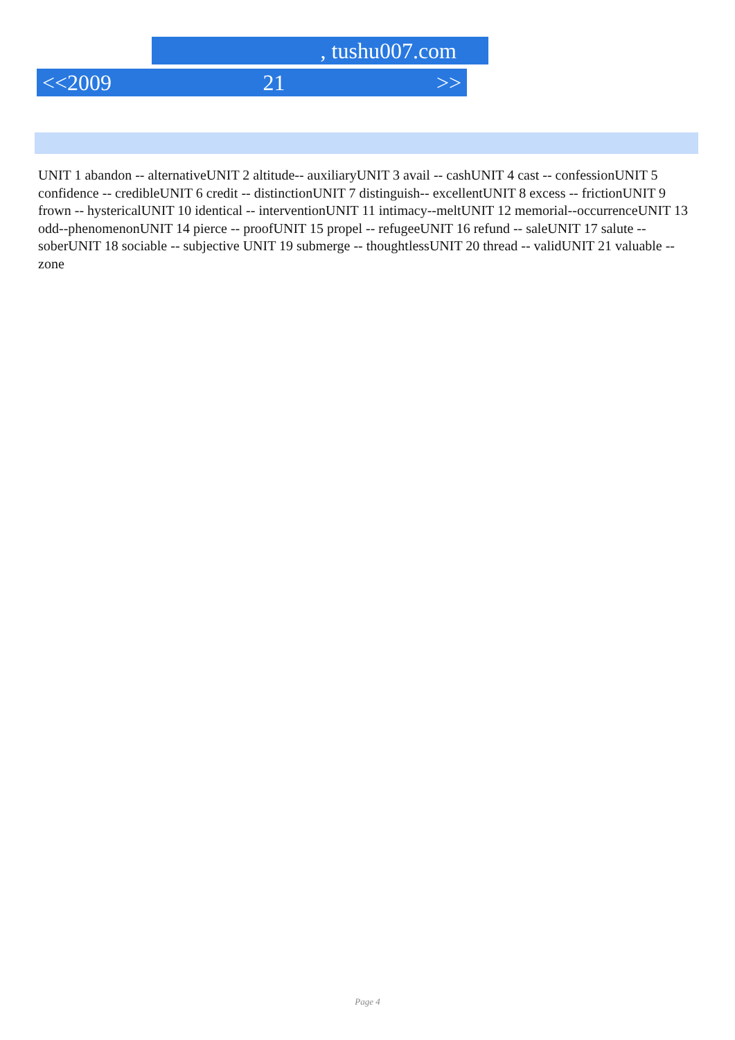, tushu007.com
<<2009 21 >>
UNIT 1 abandon -- alternativeUNIT 2 altitude-- auxiliaryUNIT 3 avail -- cashUNIT 4 cast -- confessionUNIT 5 confidence -- credibleUNIT 6 credit -- distinctionUNIT 7 distinguish-- excellentUNIT 8 excess -- frictionUNIT 9 frown -- hystericalUNIT 10 identical -- interventionUNIT 11 intimacy--meltUNIT 12 memorial--occurrenceUNIT 13 odd--phenomenonUNIT 14 pierce -- proofUNIT 15 propel -- refugeeUNIT 16 refund -- saleUNIT 17 salute -- soberUNIT 18 sociable -- subjective UNIT 19 submerge -- thoughtlessUNIT 20 thread -- validUNIT 21 valuable -- zone
Page 4